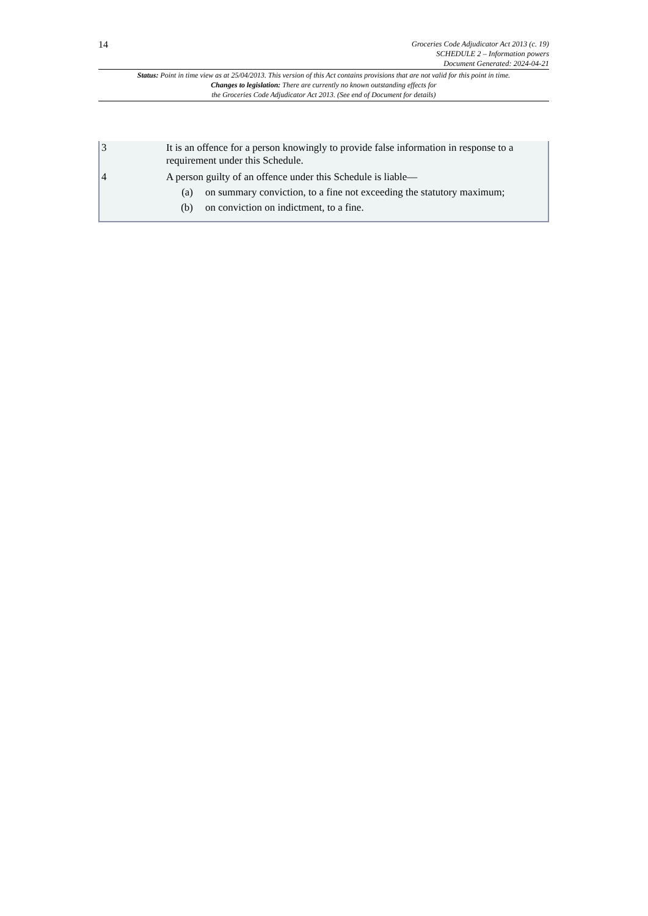14
Groceries Code Adjudicator Act 2013 (c. 19)
SCHEDULE 2 – Information powers
Document Generated: 2024-04-21
Status: Point in time view as at 25/04/2013. This version of this Act contains provisions that are not valid for this point in time.
Changes to legislation: There are currently no known outstanding effects for
the Groceries Code Adjudicator Act 2013. (See end of Document for details)
3 It is an offence for a person knowingly to provide false information in response to a requirement under this Schedule.
4 A person guilty of an offence under this Schedule is liable—
(a) on summary conviction, to a fine not exceeding the statutory maximum;
(b) on conviction on indictment, to a fine.